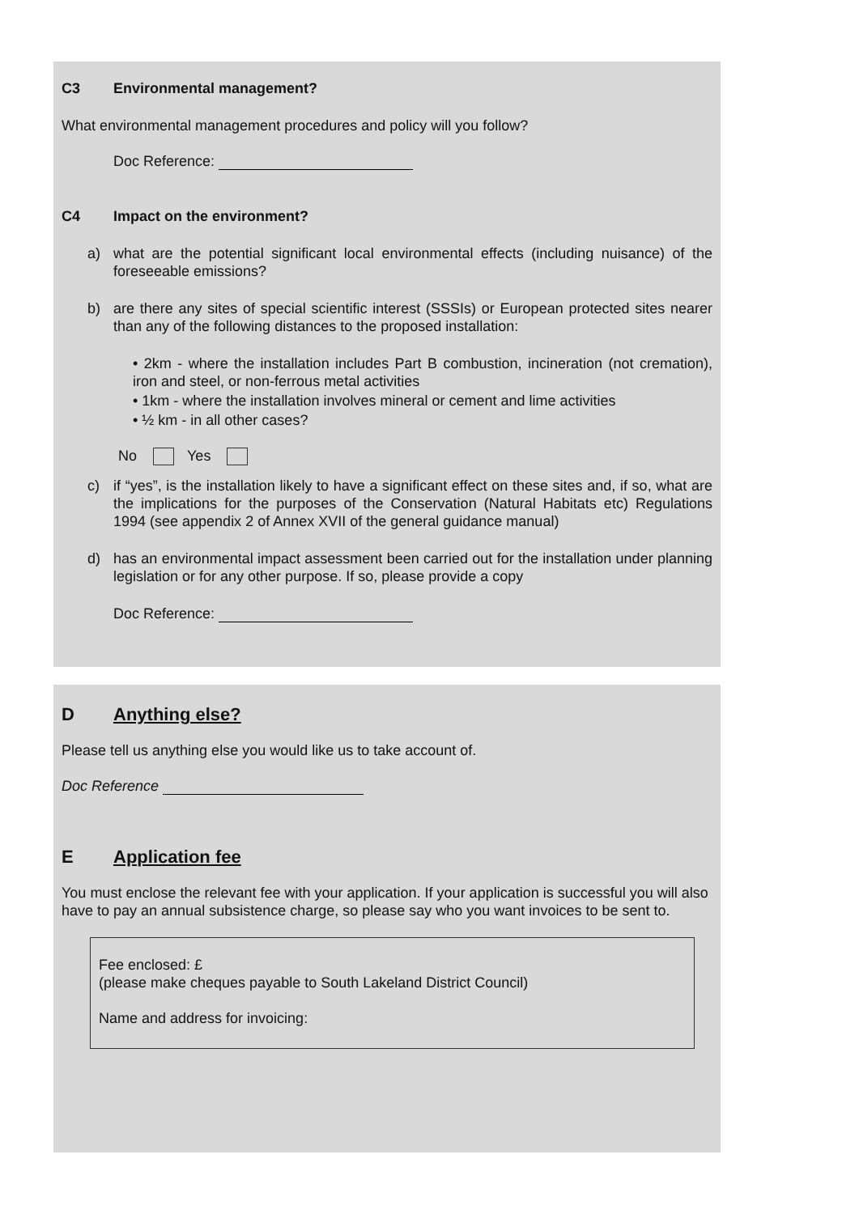C3 Environmental management?
What environmental management procedures and policy will you follow?
Doc Reference:
C4 Impact on the environment?
a) what are the potential significant local environmental effects (including nuisance) of the foreseeable emissions?
b) are there any sites of special scientific interest (SSSIs) or European protected sites nearer than any of the following distances to the proposed installation:
• 2km - where the installation includes Part B combustion, incineration (not cremation), iron and steel, or non-ferrous metal activities
• 1km - where the installation involves mineral or cement and lime activities
• ½ km - in all other cases?
No Yes
c) if “yes”, is the installation likely to have a significant effect on these sites and, if so, what are the implications for the purposes of the Conservation (Natural Habitats etc) Regulations 1994 (see appendix 2 of Annex XVII of the general guidance manual)
d) has an environmental impact assessment been carried out for the installation under planning legislation or for any other purpose. If so, please provide a copy
Doc Reference:
D Anything else?
Please tell us anything else you would like us to take account of.
Doc Reference
E Application fee
You must enclose the relevant fee with your application. If your application is successful you will also have to pay an annual subsistence charge, so please say who you want invoices to be sent to.
Fee enclosed: £
(please make cheques payable to South Lakeland District Council)
Name and address for invoicing: